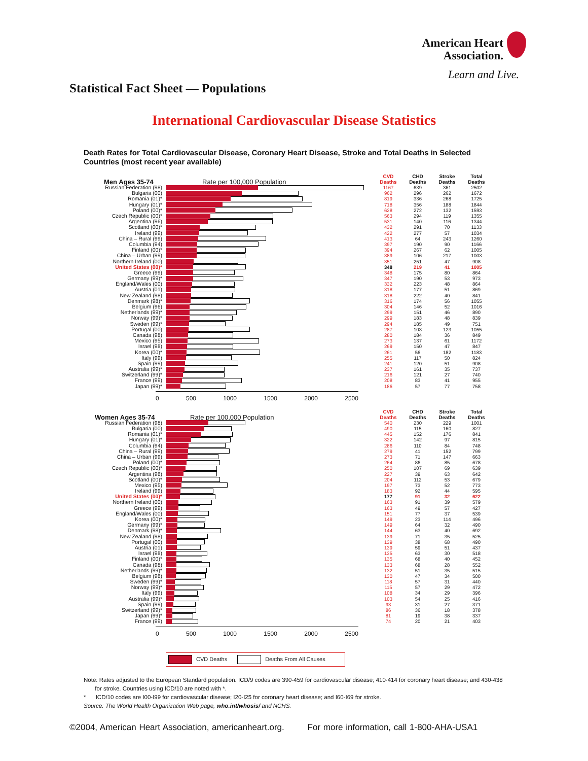American Heart
Association.
Learn and Live.
Statistical Fact Sheet — Populations
International Cardiovascular Disease Statistics
Death Rates for Total Cardiovascular Disease, Coronary Heart Disease, Stroke and Total Deaths in Selected Countries (most recent year available)
| Men Ages 35-74 | Rate per 100,000 Population | CVD Deaths | CHD Deaths | Stroke Deaths | Total Deaths |
| --- | --- | --- | --- | --- | --- |
| Russian Federation (98) | | 1167 | 639 | 361 | 2502 |
| Bulgaria (00) | | 962 | 296 | 262 | 1672 |
| Romania (01)* | | 819 | 336 | 268 | 1725 |
| Hungary (01)* | | 718 | 356 | 188 | 1844 |
| Poland (00)* | | 628 | 272 | 132 | 1593 |
| Czech Republic (00)* | | 563 | 294 | 119 | 1355 |
| Argentina (96) | | 531 | 140 | 116 | 1344 |
| Scotland (00)* | | 432 | 291 | 70 | 1133 |
| Ireland (99) | | 422 | 277 | 57 | 1034 |
| China – Rural (99) | | 413 | 64 | 243 | 1260 |
| Columbia (94) | | 397 | 190 | 90 | 1166 |
| Finland (00)* | | 394 | 267 | 62 | 1005 |
| China – Urban (99) | | 389 | 106 | 217 | 1003 |
| Northern Ireland (00) | | 351 | 251 | 47 | 908 |
| United States (00)* | | 348 | 219 | 41 | 1005 |
| Greece (99) | | 348 | 175 | 80 | 864 |
| Germany (99)* | | 347 | 190 | 53 | 973 |
| England/Wales (00) | | 332 | 223 | 48 | 864 |
| Austria (01) | | 318 | 177 | 51 | 869 |
| New Zealand (98) | | 318 | 222 | 40 | 841 |
| Denmark (98)* | | 316 | 174 | 56 | 1055 |
| Belgium (96) | | 304 | 146 | 52 | 1016 |
| Netherlands (99)* | | 299 | 151 | 46 | 890 |
| Norway (99)* | | 299 | 183 | 48 | 839 |
| Sweden (99)* | | 294 | 185 | 49 | 751 |
| Portugal (00) | | 287 | 103 | 123 | 1055 |
| Canada (98) | | 280 | 184 | 36 | 849 |
| Mexico (95) | | 273 | 137 | 61 | 1172 |
| Israel (98) | | 269 | 150 | 47 | 847 |
| Korea (00)* | | 261 | 56 | 182 | 1183 |
| Italy (99) | | 255 | 117 | 50 | 824 |
| Spain (99) | | 241 | 120 | 51 | 908 |
| Australia (99)* | | 237 | 161 | 35 | 737 |
| Switzerland (99)* | | 216 | 121 | 27 | 740 |
| France (99) | | 208 | 83 | 41 | 955 |
| Japan (99)* | | 186 | 57 | 77 | 758 |
0 500 1000 1500 2000 2500
| Women Ages 35-74 | Rate per 100,000 Population | CVD Deaths | CHD Deaths | Stroke Deaths | Total Deaths |
| --- | --- | --- | --- | --- | --- |
| Russian Federation (98) | | 540 | 230 | 229 | 1001 |
| Bulgaria (00) | | 490 | 115 | 160 | 827 |
| Romania (01)* | | 445 | 152 | 176 | 841 |
| Hungary (01)* | | 322 | 142 | 97 | 815 |
| Columbia (94) | | 286 | 110 | 84 | 748 |
| China – Rural (99) | | 279 | 41 | 152 | 799 |
| China – Urban (99) | | 273 | 71 | 147 | 663 |
| Poland (00)* | | 264 | 86 | 85 | 678 |
| Czech Republic (00)* | | 250 | 107 | 69 | 639 |
| Argentina (96) | | 227 | 39 | 63 | 642 |
| Scotland (00)* | | 204 | 112 | 53 | 679 |
| Mexico (95) | | 197 | 73 | 52 | 773 |
| Ireland (99) | | 183 | 92 | 44 | 595 |
| United States (00)* | | 177 | 91 | 32 | 622 |
| Northern Ireland (00) | | 163 | 91 | 39 | 579 |
| Greece (99) | | 163 | 49 | 57 | 427 |
| England/Wales (00) | | 151 | 77 | 37 | 539 |
| Korea (00)* | | 149 | 23 | 114 | 496 |
| Germany (99)* | | 149 | 64 | 32 | 490 |
| Denmark (98)* | | 144 | 63 | 40 | 692 |
| New Zealand (98) | | 139 | 71 | 35 | 525 |
| Portugal (00) | | 139 | 38 | 68 | 490 |
| Austria (01) | | 139 | 59 | 51 | 437 |
| Israel (98) | | 135 | 63 | 30 | 518 |
| Finland (00)* | | 135 | 68 | 40 | 452 |
| Canada (98) | | 133 | 68 | 28 | 552 |
| Netherlands (99)* | | 132 | 51 | 35 | 515 |
| Belgium (96) | | 130 | 47 | 34 | 500 |
| Sweden (99)* | | 118 | 57 | 31 | 440 |
| Norway (99)* | | 115 | 57 | 29 | 472 |
| Italy (99) | | 108 | 34 | 29 | 396 |
| Australia (99)* | | 103 | 54 | 25 | 416 |
| Spain (99) | | 93 | 31 | 27 | 371 |
| Switzerland (99)* | | 86 | 36 | 18 | 378 |
| Japan (99)* | | 81 | 19 | 38 | 337 |
| France (99) | | 74 | 20 | 21 | 403 |
0 500 1000 1500 2000 2500
CVD Deaths Deaths From All Causes
Note: Rates adjusted to the European Standard population. ICD/9 codes are 390-459 for cardiovascular disease; 410-414 for coronary heart disease; and 430-438
for stroke. Countries using ICD/10 are noted with *.
* ICD/10 codes are I00-I99 for cardiovascular disease; I20-I25 for coronary heart disease; and I60-I69 for stroke.
Source: The World Health Organization Web page, who.int/whosis/ and NCHS.
©2004, American Heart Association, americanheart.org. For more information, call 1-800-AHA-USA1